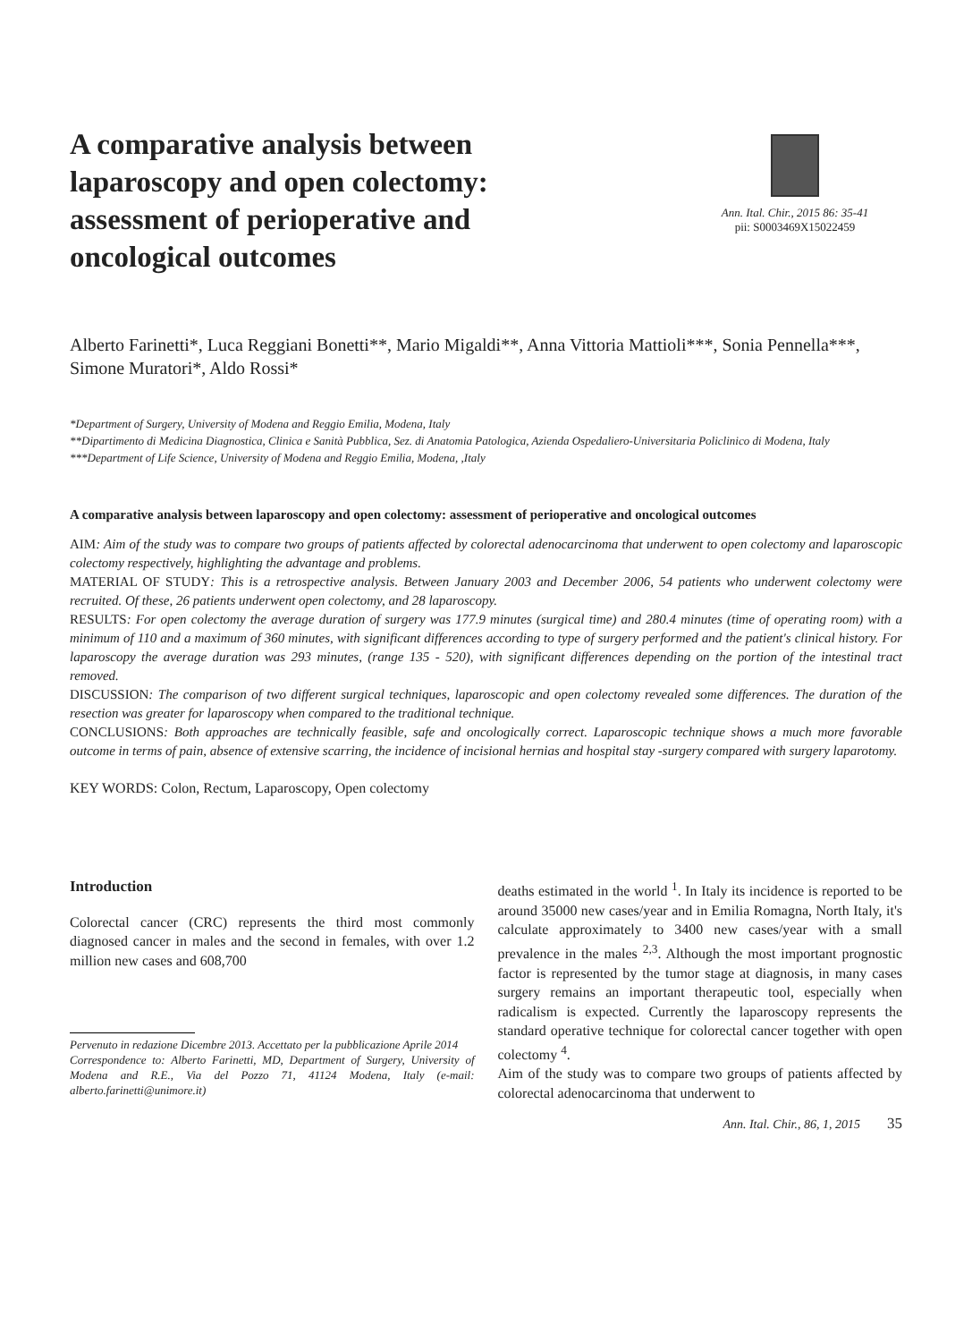A comparative analysis between laparoscopy and open colectomy: assessment of perioperative and oncological outcomes
Ann. Ital. Chir., 2015 86: 35-41
pii: S0003469X15022459
Alberto Farinetti*, Luca Reggiani Bonetti**, Mario Migaldi**, Anna Vittoria Mattioli***, Sonia Pennella***, Simone Muratori*, Aldo Rossi*
*Department of Surgery, University of Modena and Reggio Emilia, Modena, Italy
**Dipartimento di Medicina Diagnostica, Clinica e Sanità Pubblica, Sez. di Anatomia Patologica, Azienda Ospedaliero-Universitaria Policlinico di Modena, Italy
***Department of Life Science, University of Modena and Reggio Emilia, Modena, ,Italy
A comparative analysis between laparoscopy and open colectomy: assessment of perioperative and oncological outcomes
AIM: Aim of the study was to compare two groups of patients affected by colorectal adenocarcinoma that underwent to open colectomy and laparoscopic colectomy respectively, highlighting the advantage and problems.
MATERIAL OF STUDY: This is a retrospective analysis. Between January 2003 and December 2006, 54 patients who underwent colectomy were recruited. Of these, 26 patients underwent open colectomy, and 28 laparoscopy.
RESULTS: For open colectomy the average duration of surgery was 177.9 minutes (surgical time) and 280.4 minutes (time of operating room) with a minimum of 110 and a maximum of 360 minutes, with significant differences according to type of surgery performed and the patient's clinical history. For laparoscopy the average duration was 293 minutes, (range 135 - 520), with significant differences depending on the portion of the intestinal tract removed.
DISCUSSION: The comparison of two different surgical techniques, laparoscopic and open colectomy revealed some differences. The duration of the resection was greater for laparoscopy when compared to the traditional technique.
CONCLUSIONS: Both approaches are technically feasible, safe and oncologically correct. Laparoscopic technique shows a much more favorable outcome in terms of pain, absence of extensive scarring, the incidence of incisional hernias and hospital stay -surgery compared with surgery laparotomy.
KEY WORDS: Colon, Rectum, Laparoscopy, Open colectomy
Introduction
Colorectal cancer (CRC) represents the third most commonly diagnosed cancer in males and the second in females, with over 1.2 million new cases and 608,700
Pervenuto in redazione Dicembre 2013. Accettato per la pubblicazione Aprile 2014
Correspondence to: Alberto Farinetti, MD, Department of Surgery, University of Modena and R.E., Via del Pozzo 71, 41124 Modena, Italy (e-mail: alberto.farinetti@unimore.it)
deaths estimated in the world <sup>1</sup>. In Italy its incidence is reported to be around 35000 new cases/year and in Emilia Romagna, North Italy, it's calculate approximately to 3400 new cases/year with a small prevalence in the males <sup>2,3</sup>. Although the most important prognostic factor is represented by the tumor stage at diagnosis, in many cases surgery remains an important therapeutic tool, especially when radicalism is expected. Currently the laparoscopy represents the standard operative technique for colorectal cancer together with open colectomy <sup>4</sup>.
Aim of the study was to compare two groups of patients affected by colorectal adenocarcinoma that underwent to
Ann. Ital. Chir., 86, 1, 2015 35